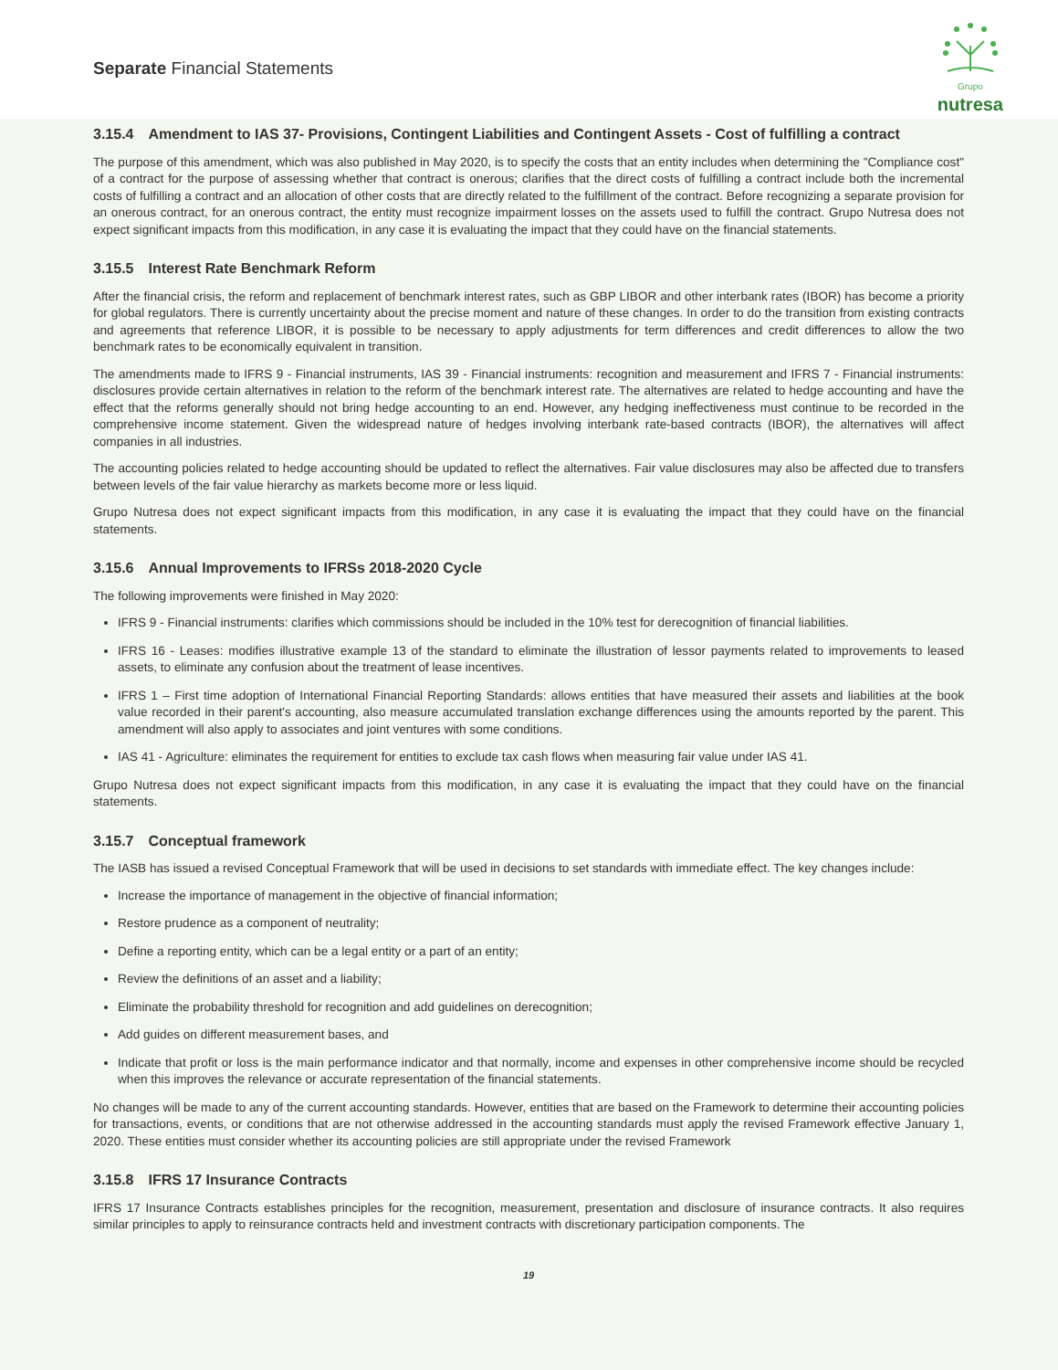Separate Financial Statements
Grupo
nutresa
3.15.4 Amendment to IAS 37- Provisions, Contingent Liabilities and Contingent Assets - Cost of fulfilling a contract
The purpose of this amendment, which was also published in May 2020, is to specify the costs that an entity includes when determining the "Compliance cost" of a contract for the purpose of assessing whether that contract is onerous; clarifies that the direct costs of fulfilling a contract include both the incremental costs of fulfilling a contract and an allocation of other costs that are directly related to the fulfillment of the contract. Before recognizing a separate provision for an onerous contract, for an onerous contract, the entity must recognize impairment losses on the assets used to fulfill the contract. Grupo Nutresa does not expect significant impacts from this modification, in any case it is evaluating the impact that they could have on the financial statements.
3.15.5 Interest Rate Benchmark Reform
After the financial crisis, the reform and replacement of benchmark interest rates, such as GBP LIBOR and other interbank rates (IBOR) has become a priority for global regulators. There is currently uncertainty about the precise moment and nature of these changes. In order to do the transition from existing contracts and agreements that reference LIBOR, it is possible to be necessary to apply adjustments for term differences and credit differences to allow the two benchmark rates to be economically equivalent in transition.
The amendments made to IFRS 9 - Financial instruments, IAS 39 - Financial instruments: recognition and measurement and IFRS 7 - Financial instruments: disclosures provide certain alternatives in relation to the reform of the benchmark interest rate. The alternatives are related to hedge accounting and have the effect that the reforms generally should not bring hedge accounting to an end. However, any hedging ineffectiveness must continue to be recorded in the comprehensive income statement. Given the widespread nature of hedges involving interbank rate-based contracts (IBOR), the alternatives will affect companies in all industries.
The accounting policies related to hedge accounting should be updated to reflect the alternatives. Fair value disclosures may also be affected due to transfers between levels of the fair value hierarchy as markets become more or less liquid.
Grupo Nutresa does not expect significant impacts from this modification, in any case it is evaluating the impact that they could have on the financial statements.
3.15.6 Annual Improvements to IFRSs 2018-2020 Cycle
The following improvements were finished in May 2020:
IFRS 9 - Financial instruments: clarifies which commissions should be included in the 10% test for derecognition of financial liabilities.
IFRS 16 - Leases: modifies illustrative example 13 of the standard to eliminate the illustration of lessor payments related to improvements to leased assets, to eliminate any confusion about the treatment of lease incentives.
IFRS 1 – First time adoption of International Financial Reporting Standards: allows entities that have measured their assets and liabilities at the book value recorded in their parent's accounting, also measure accumulated translation exchange differences using the amounts reported by the parent. This amendment will also apply to associates and joint ventures with some conditions.
IAS 41 - Agriculture: eliminates the requirement for entities to exclude tax cash flows when measuring fair value under IAS 41.
Grupo Nutresa does not expect significant impacts from this modification, in any case it is evaluating the impact that they could have on the financial statements.
3.15.7 Conceptual framework
The IASB has issued a revised Conceptual Framework that will be used in decisions to set standards with immediate effect. The key changes include:
Increase the importance of management in the objective of financial information;
Restore prudence as a component of neutrality;
Define a reporting entity, which can be a legal entity or a part of an entity;
Review the definitions of an asset and a liability;
Eliminate the probability threshold for recognition and add guidelines on derecognition;
Add guides on different measurement bases, and
Indicate that profit or loss is the main performance indicator and that normally, income and expenses in other comprehensive income should be recycled when this improves the relevance or accurate representation of the financial statements.
No changes will be made to any of the current accounting standards. However, entities that are based on the Framework to determine their accounting policies for transactions, events, or conditions that are not otherwise addressed in the accounting standards must apply the revised Framework effective January 1, 2020. These entities must consider whether its accounting policies are still appropriate under the revised Framework
3.15.8 IFRS 17 Insurance Contracts
IFRS 17 Insurance Contracts establishes principles for the recognition, measurement, presentation and disclosure of insurance contracts. It also requires similar principles to apply to reinsurance contracts held and investment contracts with discretionary participation components. The
19